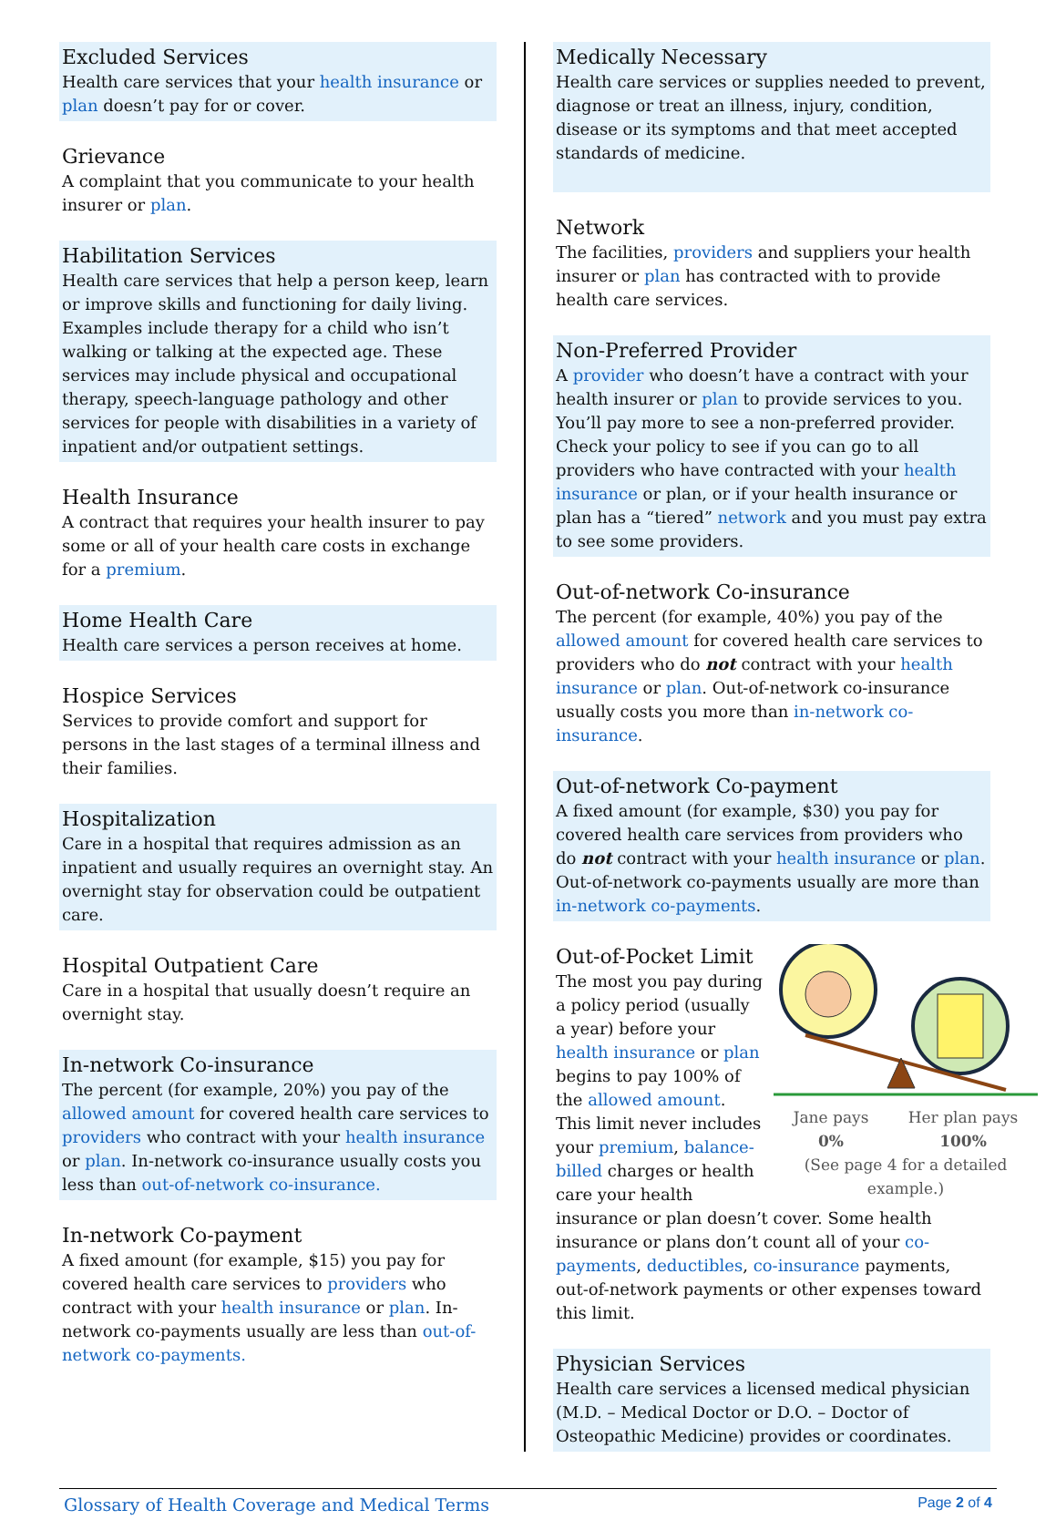Excluded Services
Health care services that your health insurance or plan doesn’t pay for or cover.
Grievance
A complaint that you communicate to your health insurer or plan.
Habilitation Services
Health care services that help a person keep, learn or improve skills and functioning for daily living. Examples include therapy for a child who isn’t walking or talking at the expected age. These services may include physical and occupational therapy, speech-language pathology and other services for people with disabilities in a variety of inpatient and/or outpatient settings.
Health Insurance
A contract that requires your health insurer to pay some or all of your health care costs in exchange for a premium.
Home Health Care
Health care services a person receives at home.
Hospice Services
Services to provide comfort and support for persons in the last stages of a terminal illness and their families.
Hospitalization
Care in a hospital that requires admission as an inpatient and usually requires an overnight stay. An overnight stay for observation could be outpatient care.
Hospital Outpatient Care
Care in a hospital that usually doesn’t require an overnight stay.
In-network Co-insurance
The percent (for example, 20%) you pay of the allowed amount for covered health care services to providers who contract with your health insurance or plan. In-network co-insurance usually costs you less than out-of-network co-insurance.
In-network Co-payment
A fixed amount (for example, $15) you pay for covered health care services to providers who contract with your health insurance or plan. In-network co-payments usually are less than out-of-network co-payments.
Medically Necessary
Health care services or supplies needed to prevent, diagnose or treat an illness, injury, condition, disease or its symptoms and that meet accepted standards of medicine.
Network
The facilities, providers and suppliers your health insurer or plan has contracted with to provide health care services.
Non-Preferred Provider
A provider who doesn’t have a contract with your health insurer or plan to provide services to you. You’ll pay more to see a non-preferred provider. Check your policy to see if you can go to all providers who have contracted with your health insurance or plan, or if your health insurance or plan has a “tiered” network and you must pay extra to see some providers.
Out-of-network Co-insurance
The percent (for example, 40%) you pay of the allowed amount for covered health care services to providers who do not contract with your health insurance or plan. Out-of-network co-insurance usually costs you more than in-network co-insurance.
Out-of-network Co-payment
A fixed amount (for example, $30) you pay for covered health care services from providers who do not contract with your health insurance or plan. Out-of-network co-payments usually are more than in-network co-payments.
Jane pays
0% Her plan pays
100%
(See page 4 for a detailed example.)
Out-of-Pocket Limit
The most you pay during a policy period (usually a year) before your health insurance or plan begins to pay 100% of the allowed amount. This limit never includes your premium, balance-billed charges or health care your health insurance or plan doesn’t cover. Some health insurance or plans don’t count all of your co-payments, deductibles, co-insurance payments, out-of-network payments or other expenses toward this limit.
Physician Services
Health care services a licensed medical physician (M.D. – Medical Doctor or D.O. – Doctor of Osteopathic Medicine) provides or coordinates.
Glossary of Health Coverage and Medical Terms Page 2 of 4